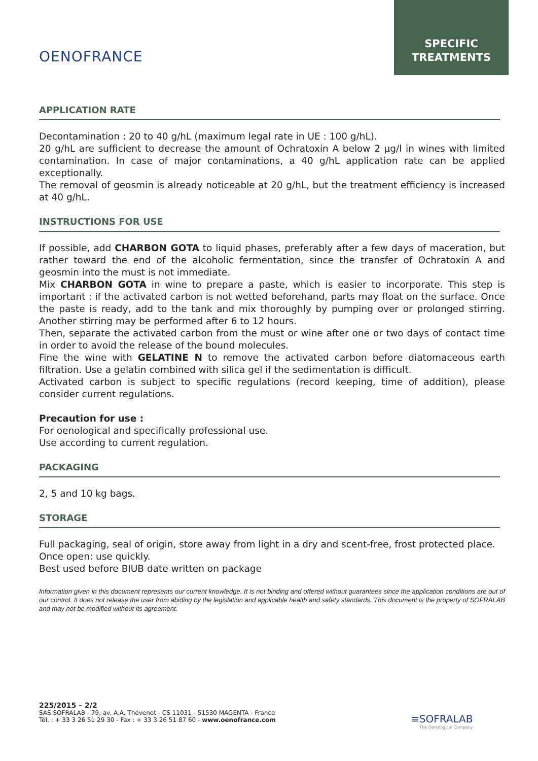OENOFRANCE
SPECIFIC
TREATMENTS
APPLICATION RATE
Decontamination : 20 to 40 g/hL (maximum legal rate in UE : 100 g/hL).
20 g/hL are sufficient to decrease the amount of Ochratoxin A below 2 µg/l in wines with limited contamination. In case of major contaminations, a 40 g/hL application rate can be applied exceptionally.
The removal of geosmin is already noticeable at 20 g/hL, but the treatment efficiency is increased at 40 g/hL.
INSTRUCTIONS FOR USE
If possible, add CHARBON GOTA to liquid phases, preferably after a few days of maceration, but rather toward the end of the alcoholic fermentation, since the transfer of Ochratoxin A and geosmin into the must is not immediate.
Mix CHARBON GOTA in wine to prepare a paste, which is easier to incorporate. This step is important : if the activated carbon is not wetted beforehand, parts may float on the surface. Once the paste is ready, add to the tank and mix thoroughly by pumping over or prolonged stirring. Another stirring may be performed after 6 to 12 hours.
Then, separate the activated carbon from the must or wine after one or two days of contact time in order to avoid the release of the bound molecules.
Fine the wine with GELATINE N to remove the activated carbon before diatomaceous earth filtration. Use a gelatin combined with silica gel if the sedimentation is difficult.
Activated carbon is subject to specific regulations (record keeping, time of addition), please consider current regulations.
Precaution for use :
For oenological and specifically professional use.
Use according to current regulation.
PACKAGING
2, 5 and 10 kg bags.
STORAGE
Full packaging, seal of origin, store away from light in a dry and scent-free, frost protected place.
Once open: use quickly.
Best used before BIUB date written on package
Information given in this document represents our current knowledge. It is not binding and offered without guarantees since the application conditions are out of our control. It does not release the user from abiding by the legislation and applicable health and safety standards. This document is the property of SOFRALAB and may not be modified without its agreement.
225/2015 – 2/2
SAS SOFRALAB - 79, av. A.A. Thévenet - CS 11031 - 51530 MAGENTA - France
Tél. : + 33 3 26 51 29 30 - Fax : + 33 3 26 51 87 60 - www.oenofrance.com
≡SOFRALAB
The Oenological Company